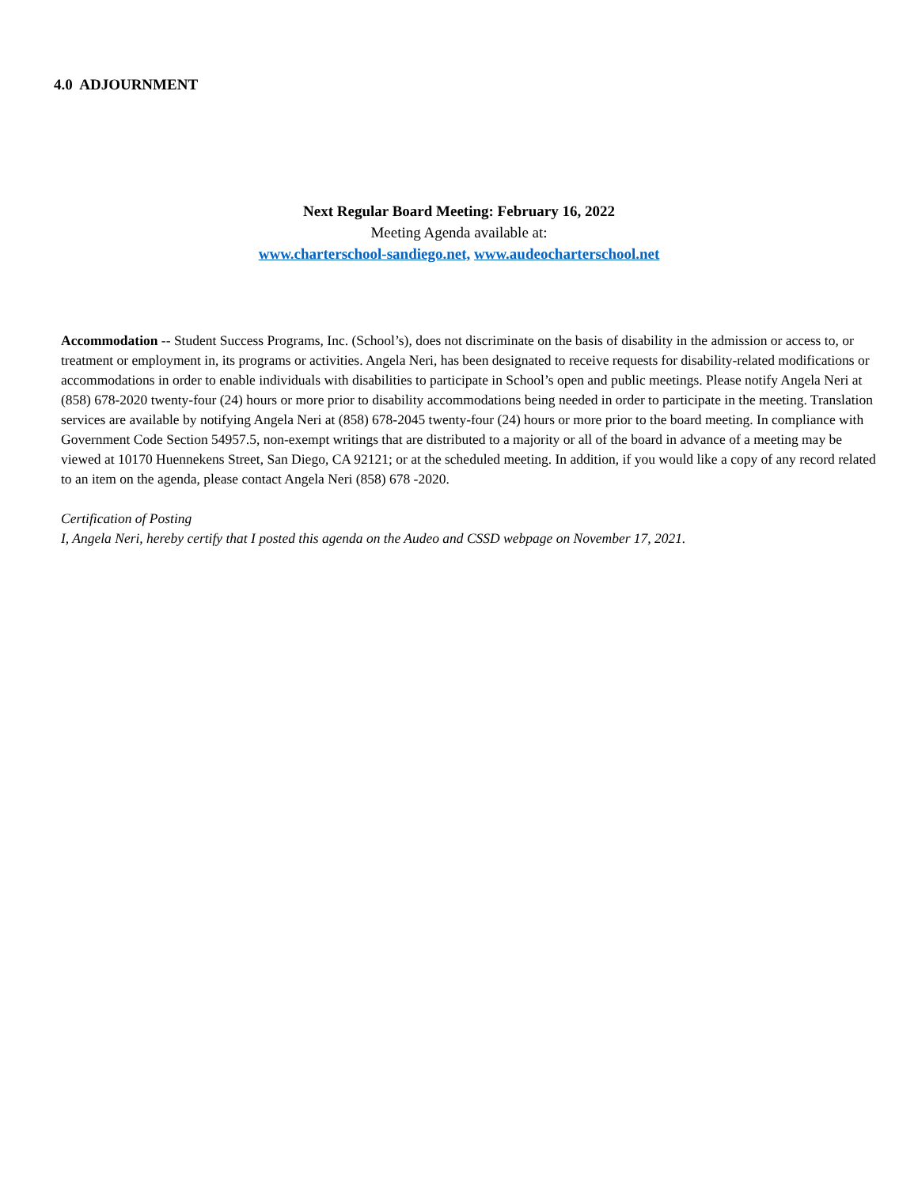4.0 ADJOURNMENT
Next Regular Board Meeting: February 16, 2022
Meeting Agenda available at:
www.charterschool-sandiego.net, www.audeocharterschool.net
Accommodation -- Student Success Programs, Inc. (School’s), does not discriminate on the basis of disability in the admission or access to, or treatment or employment in, its programs or activities. Angela Neri, has been designated to receive requests for disability-related modifications or accommodations in order to enable individuals with disabilities to participate in School’s open and public meetings. Please notify Angela Neri at (858) 678-2020 twenty-four (24) hours or more prior to disability accommodations being needed in order to participate in the meeting. Translation services are available by notifying Angela Neri at (858) 678-2045 twenty-four (24) hours or more prior to the board meeting. In compliance with Government Code Section 54957.5, non-exempt writings that are distributed to a majority or all of the board in advance of a meeting may be viewed at 10170 Huennekens Street, San Diego, CA 92121; or at the scheduled meeting. In addition, if you would like a copy of any record related to an item on the agenda, please contact Angela Neri (858) 678 -2020.
Certification of Posting
I, Angela Neri, hereby certify that I posted this agenda on the Audeo and CSSD webpage on November 17, 2021.